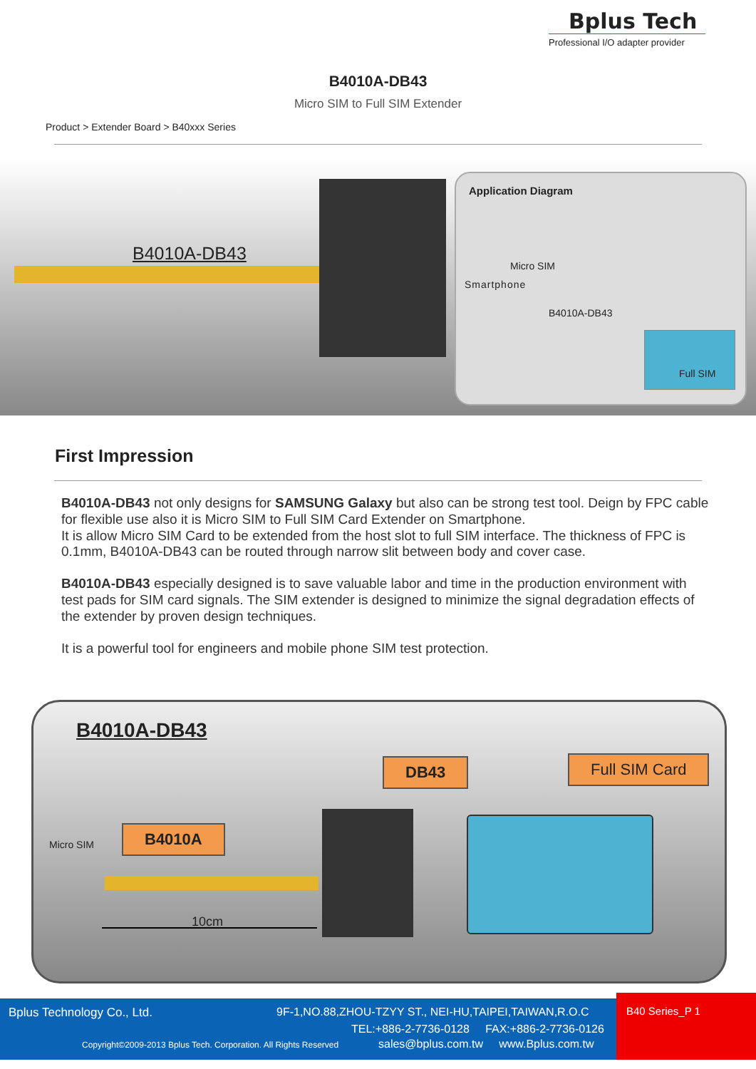Bplus Tech
Professional I/O adapter provider
B4010A-DB43
Micro SIM to Full SIM Extender
Product > Extender Board > B40xxx Series
B4010A-DB43
Application Diagram
Micro SIM
Smartphone
B4010A-DB43
Full SIM
First Impression
B4010A-DB43 not only designs for SAMSUNG Galaxy but also can be strong test tool. Deign by FPC cable for flexible use also it is Micro SIM to Full SIM Card Extender on Smartphone.
It is allow Micro SIM Card to be extended from the host slot to full SIM interface. The thickness of FPC is 0.1mm, B4010A-DB43 can be routed through narrow slit between body and cover case.
B4010A-DB43 especially designed is to save valuable labor and time in the production environment with test pads for SIM card signals. The SIM extender is designed to minimize the signal degradation effects of the extender by proven design techniques.
It is a powerful tool for engineers and mobile phone SIM test protection.
B4010A-DB43
DB43 Full SIM Card
Micro SIM
B4010A
10cm
Bplus Technology Co., Ltd.
9F-1,NO.88,ZHOU-TZYY ST., NEI-HU,TAIPEI,TAIWAN,R.O.C
TEL:+886-2-7736-0128 FAX:+886-2-7736-0126
Copyright©2009-2013 Bplus Tech. Corporation. All Rights Reserved
sales@bplus.com.tw www.Bplus.com.tw
B40 Series_P 1